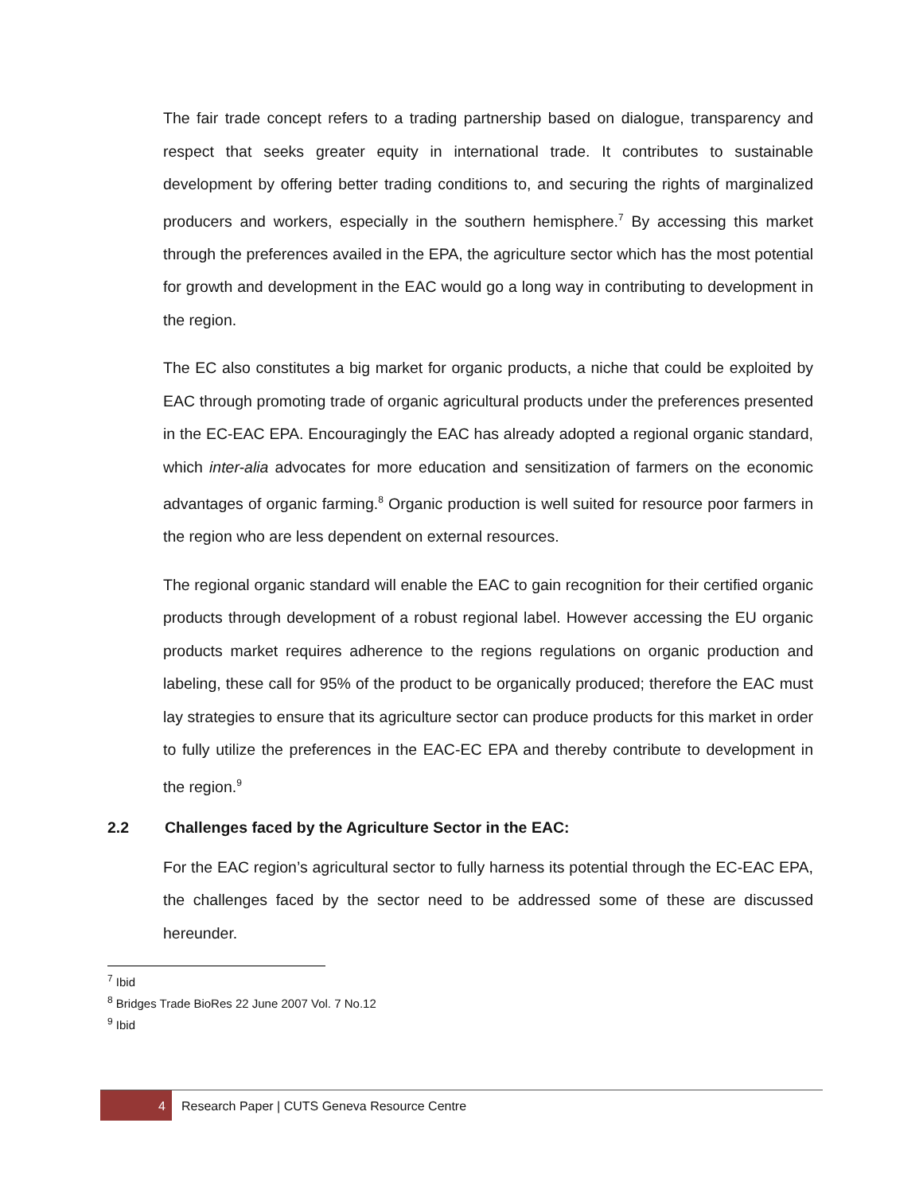The fair trade concept refers to a trading partnership based on dialogue, transparency and respect that seeks greater equity in international trade. It contributes to sustainable development by offering better trading conditions to, and securing the rights of marginalized producers and workers, especially in the southern hemisphere.<sup>7</sup> By accessing this market through the preferences availed in the EPA, the agriculture sector which has the most potential for growth and development in the EAC would go a long way in contributing to development in the region.
The EC also constitutes a big market for organic products, a niche that could be exploited by EAC through promoting trade of organic agricultural products under the preferences presented in the EC-EAC EPA. Encouragingly the EAC has already adopted a regional organic standard, which inter-alia advocates for more education and sensitization of farmers on the economic advantages of organic farming.<sup>8</sup> Organic production is well suited for resource poor farmers in the region who are less dependent on external resources.
The regional organic standard will enable the EAC to gain recognition for their certified organic products through development of a robust regional label. However accessing the EU organic products market requires adherence to the regions regulations on organic production and labeling, these call for 95% of the product to be organically produced; therefore the EAC must lay strategies to ensure that its agriculture sector can produce products for this market in order to fully utilize the preferences in the EAC-EC EPA and thereby contribute to development in the region.<sup>9</sup>
2.2 Challenges faced by the Agriculture Sector in the EAC:
For the EAC region’s agricultural sector to fully harness its potential through the EC-EAC EPA, the challenges faced by the sector need to be addressed some of these are discussed hereunder.
<sup>7</sup> Ibid
<sup>8</sup> Bridges Trade BioRes 22 June 2007 Vol. 7 No.12
<sup>9</sup> Ibid
4
Research Paper | CUTS Geneva Resource Centre